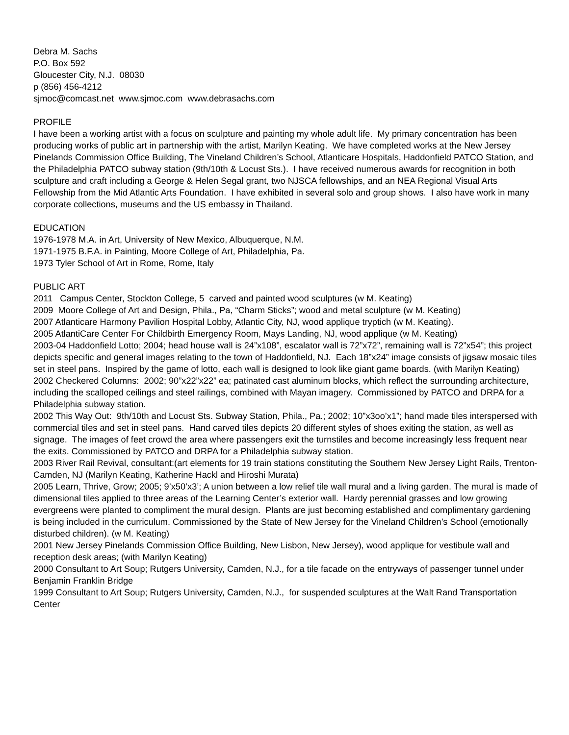Debra M. Sachs
P.O. Box 592
Gloucester City, N.J. 08030
p (856) 456-4212
sjmoc@comcast.net www.sjmoc.com www.debrasachs.com
PROFILE
I have been a working artist with a focus on sculpture and painting my whole adult life. My primary concentration has been producing works of public art in partnership with the artist, Marilyn Keating. We have completed works at the New Jersey Pinelands Commission Office Building, The Vineland Children’s School, Atlanticare Hospitals, Haddonfield PATCO Station, and the Philadelphia PATCO subway station (9th/10th & Locust Sts.). I have received numerous awards for recognition in both sculpture and craft including a George & Helen Segal grant, two NJSCA fellowships, and an NEA Regional Visual Arts Fellowship from the Mid Atlantic Arts Foundation. I have exhibited in several solo and group shows. I also have work in many corporate collections, museums and the US embassy in Thailand.
EDUCATION
1976-1978 M.A. in Art, University of New Mexico, Albuquerque, N.M.
1971-1975 B.F.A. in Painting, Moore College of Art, Philadelphia, Pa.
1973 Tyler School of Art in Rome, Rome, Italy
PUBLIC ART
2011 Campus Center, Stockton College, 5 carved and painted wood sculptures (w M. Keating)
2009 Moore College of Art and Design, Phila., Pa, “Charm Sticks”; wood and metal sculpture (w M. Keating)
2007 Atlanticare Harmony Pavilion Hospital Lobby, Atlantic City, NJ, wood applique tryptich (w M. Keating).
2005 AtlantiCare Center For Childbirth Emergency Room, Mays Landing, NJ, wood applique (w M. Keating)
2003-04 Haddonfield Lotto; 2004; head house wall is 24”x108”, escalator wall is 72”x72”, remaining wall is 72”x54”; this project depicts specific and general images relating to the town of Haddonfield, NJ. Each 18”x24” image consists of jigsaw mosaic tiles set in steel pans. Inspired by the game of lotto, each wall is designed to look like giant game boards. (with Marilyn Keating)
2002 Checkered Columns: 2002; 90”x22”x22” ea; patinated cast aluminum blocks, which reflect the surrounding architecture, including the scalloped ceilings and steel railings, combined with Mayan imagery. Commissioned by PATCO and DRPA for a Philadelphia subway station.
2002 This Way Out: 9th/10th and Locust Sts. Subway Station, Phila., Pa.; 2002; 10”x3oo’x1”; hand made tiles interspersed with commercial tiles and set in steel pans. Hand carved tiles depicts 20 different styles of shoes exiting the station, as well as signage. The images of feet crowd the area where passengers exit the turnstiles and become increasingly less frequent near the exits. Commissioned by PATCO and DRPA for a Philadelphia subway station.
2003 River Rail Revival, consultant:(art elements for 19 train stations constituting the Southern New Jersey Light Rails, Trenton-Camden, NJ (Marilyn Keating, Katherine Hackl and Hiroshi Murata)
2005 Learn, Thrive, Grow; 2005; 9’x50’x3’; A union between a low relief tile wall mural and a living garden. The mural is made of dimensional tiles applied to three areas of the Learning Center’s exterior wall. Hardy perennial grasses and low growing evergreens were planted to compliment the mural design. Plants are just becoming established and complimentary gardening is being included in the curriculum. Commissioned by the State of New Jersey for the Vineland Children’s School (emotionally disturbed children). (w M. Keating)
2001 New Jersey Pinelands Commission Office Building, New Lisbon, New Jersey), wood applique for vestibule wall and reception desk areas; (with Marilyn Keating)
2000 Consultant to Art Soup; Rutgers University, Camden, N.J., for a tile facade on the entryways of passenger tunnel under Benjamin Franklin Bridge
1999 Consultant to Art Soup; Rutgers University, Camden, N.J., for suspended sculptures at the Walt Rand Transportation Center